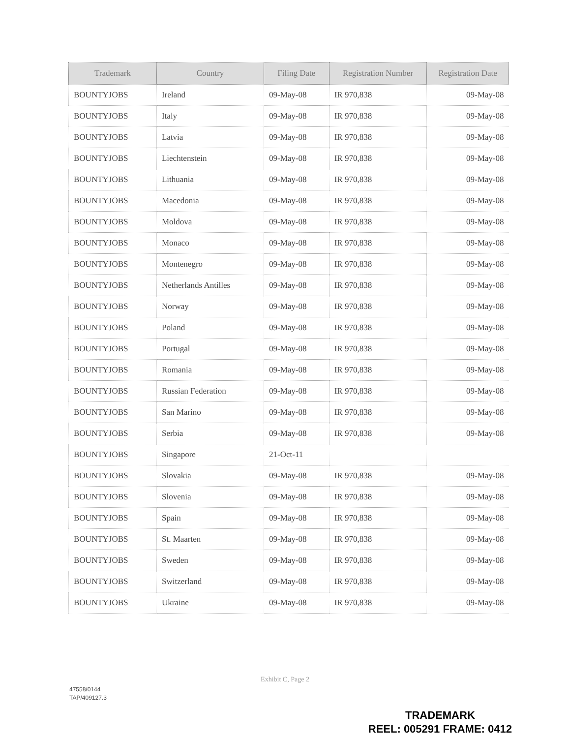| Trademark | Country | Filing Date | Registration Number | Registration Date |
| --- | --- | --- | --- | --- |
| BOUNTYJOBS | Ireland | 09-May-08 | IR 970,838 | 09-May-08 |
| BOUNTYJOBS | Italy | 09-May-08 | IR 970,838 | 09-May-08 |
| BOUNTYJOBS | Latvia | 09-May-08 | IR 970,838 | 09-May-08 |
| BOUNTYJOBS | Liechtenstein | 09-May-08 | IR 970,838 | 09-May-08 |
| BOUNTYJOBS | Lithuania | 09-May-08 | IR 970,838 | 09-May-08 |
| BOUNTYJOBS | Macedonia | 09-May-08 | IR 970,838 | 09-May-08 |
| BOUNTYJOBS | Moldova | 09-May-08 | IR 970,838 | 09-May-08 |
| BOUNTYJOBS | Monaco | 09-May-08 | IR 970,838 | 09-May-08 |
| BOUNTYJOBS | Montenegro | 09-May-08 | IR 970,838 | 09-May-08 |
| BOUNTYJOBS | Netherlands Antilles | 09-May-08 | IR 970,838 | 09-May-08 |
| BOUNTYJOBS | Norway | 09-May-08 | IR 970,838 | 09-May-08 |
| BOUNTYJOBS | Poland | 09-May-08 | IR 970,838 | 09-May-08 |
| BOUNTYJOBS | Portugal | 09-May-08 | IR 970,838 | 09-May-08 |
| BOUNTYJOBS | Romania | 09-May-08 | IR 970,838 | 09-May-08 |
| BOUNTYJOBS | Russian Federation | 09-May-08 | IR 970,838 | 09-May-08 |
| BOUNTYJOBS | San Marino | 09-May-08 | IR 970,838 | 09-May-08 |
| BOUNTYJOBS | Serbia | 09-May-08 | IR 970,838 | 09-May-08 |
| BOUNTYJOBS | Singapore | 21-Oct-11 | | |
| BOUNTYJOBS | Slovakia | 09-May-08 | IR 970,838 | 09-May-08 |
| BOUNTYJOBS | Slovenia | 09-May-08 | IR 970,838 | 09-May-08 |
| BOUNTYJOBS | Spain | 09-May-08 | IR 970,838 | 09-May-08 |
| BOUNTYJOBS | St. Maarten | 09-May-08 | IR 970,838 | 09-May-08 |
| BOUNTYJOBS | Sweden | 09-May-08 | IR 970,838 | 09-May-08 |
| BOUNTYJOBS | Switzerland | 09-May-08 | IR 970,838 | 09-May-08 |
| BOUNTYJOBS | Ukraine | 09-May-08 | IR 970,838 | 09-May-08 |
Exhibit C, Page 2
47558/0144
TAP/409127.3
TRADEMARK
REEL: 005291 FRAME: 0412